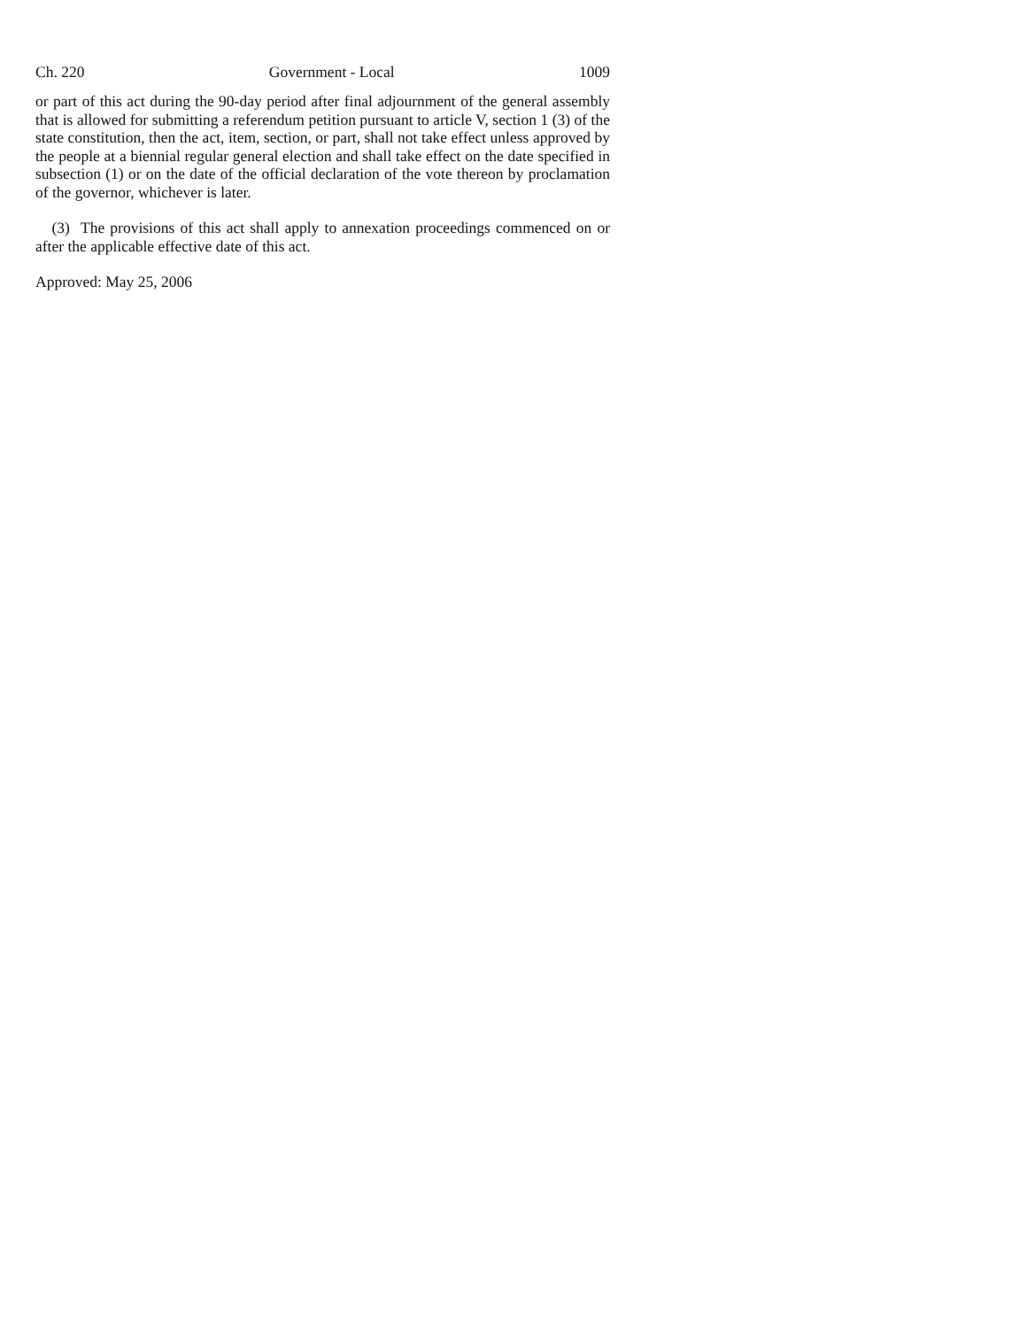Ch. 220 Government - Local 1009
or part of this act during the 90-day period after final adjournment of the general assembly that is allowed for submitting a referendum petition pursuant to article V, section 1 (3) of the state constitution, then the act, item, section, or part, shall not take effect unless approved by the people at a biennial regular general election and shall take effect on the date specified in subsection (1) or on the date of the official declaration of the vote thereon by proclamation of the governor, whichever is later.
(3) The provisions of this act shall apply to annexation proceedings commenced on or after the applicable effective date of this act.
Approved: May 25, 2006